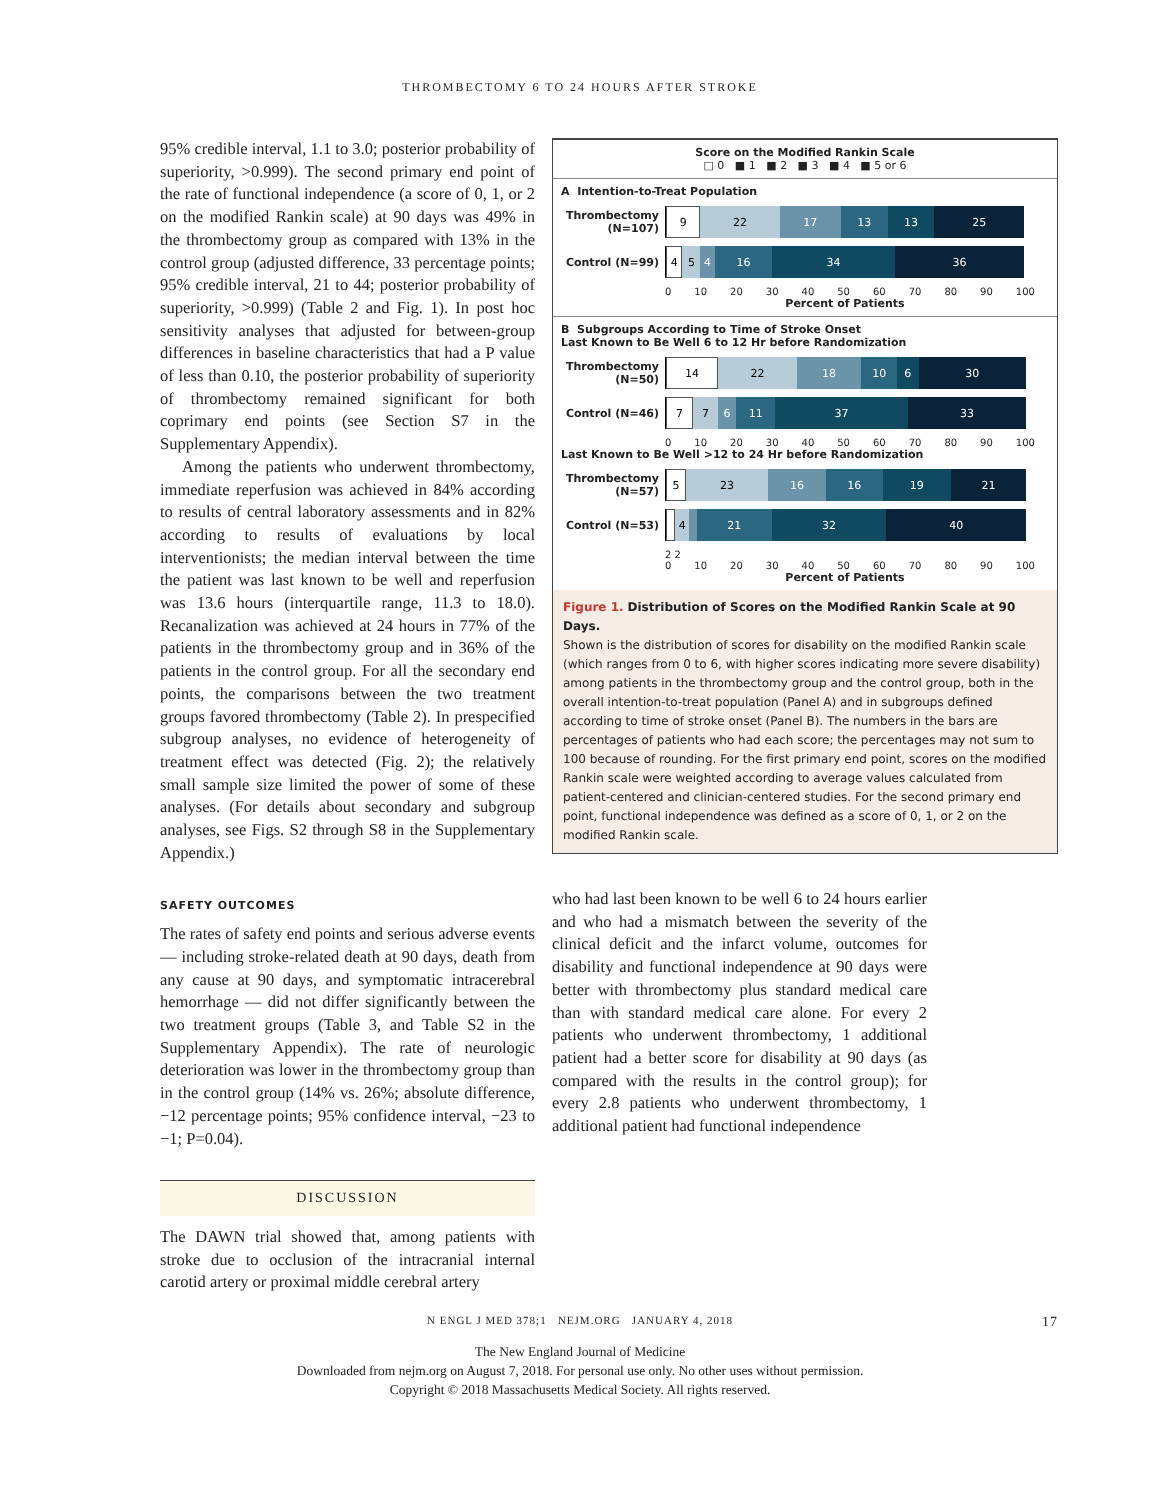THROMBECTOMY 6 TO 24 HOURS AFTER STROKE
95% credible interval, 1.1 to 3.0; posterior probability of superiority, >0.999). The second primary end point of the rate of functional independence (a score of 0, 1, or 2 on the modified Rankin scale) at 90 days was 49% in the thrombectomy group as compared with 13% in the control group (adjusted difference, 33 percentage points; 95% credible interval, 21 to 44; posterior probability of superiority, >0.999) (Table 2 and Fig. 1). In post hoc sensitivity analyses that adjusted for between-group differences in baseline characteristics that had a P value of less than 0.10, the posterior probability of superiority of thrombectomy remained significant for both coprimary end points (see Section S7 in the Supplementary Appendix).
Among the patients who underwent thrombectomy, immediate reperfusion was achieved in 84% according to results of central laboratory assessments and in 82% according to results of evaluations by local interventionists; the median interval between the time the patient was last known to be well and reperfusion was 13.6 hours (interquartile range, 11.3 to 18.0). Recanalization was achieved at 24 hours in 77% of the patients in the thrombectomy group and in 36% of the patients in the control group. For all the secondary end points, the comparisons between the two treatment groups favored thrombectomy (Table 2). In prespecified subgroup analyses, no evidence of heterogeneity of treatment effect was detected (Fig. 2); the relatively small sample size limited the power of some of these analyses. (For details about secondary and subgroup analyses, see Figs. S2 through S8 in the Supplementary Appendix.)
SAFETY OUTCOMES
The rates of safety end points and serious adverse events — including stroke-related death at 90 days, death from any cause at 90 days, and symptomatic intracerebral hemorrhage — did not differ significantly between the two treatment groups (Table 3, and Table S2 in the Supplementary Appendix). The rate of neurologic deterioration was lower in the thrombectomy group than in the control group (14% vs. 26%; absolute difference, −12 percentage points; 95% confidence interval, −23 to −1; P=0.04).
DISCUSSION
The DAWN trial showed that, among patients with stroke due to occlusion of the intracranial internal carotid artery or proximal middle cerebral artery
Score on the Modified Rankin Scale
□ 0 ■ 1 ■ 2 ■ 3 ■ 4 ■ 5 or 6
A Intention-to-Treat Population
Thrombectomy (N=107)
9 22 17 13 13 25
Control (N=99)
4 5 4 16 34 36
0 10 20 30 40 50 60 70 80 90 100
Percent of Patients
B Subgroups According to Time of Stroke Onset
Last Known to Be Well 6 to 12 Hr before Randomization
Thrombectomy (N=50)
14 22 18 10 6 30
Control (N=46)
7 7 6 11 37 33
0 10 20 30 40 50 60 70 80 90 100
Last Known to Be Well >12 to 24 Hr before Randomization
Thrombectomy (N=57)
5 23 16 16 19 21
Control (N=53)
4 21 32 40
2 2
0 10 20 30 40 50 60 70 80 90 100
Percent of Patients
Figure 1. Distribution of Scores on the Modified Rankin Scale at 90 Days.
Shown is the distribution of scores for disability on the modified Rankin scale (which ranges from 0 to 6, with higher scores indicating more severe disability) among patients in the thrombectomy group and the control group, both in the overall intention-to-treat population (Panel A) and in subgroups defined according to time of stroke onset (Panel B). The numbers in the bars are percentages of patients who had each score; the percentages may not sum to 100 because of rounding. For the first primary end point, scores on the modified Rankin scale were weighted according to average values calculated from patient-centered and clinician-centered studies. For the second primary end point, functional independence was defined as a score of 0, 1, or 2 on the modified Rankin scale.
who had last been known to be well 6 to 24 hours earlier and who had a mismatch between the severity of the clinical deficit and the infarct volume, outcomes for disability and functional independence at 90 days were better with thrombectomy plus standard medical care than with standard medical care alone. For every 2 patients who underwent thrombectomy, 1 additional patient had a better score for disability at 90 days (as compared with the results in the control group); for every 2.8 patients who underwent thrombectomy, 1 additional patient had functional independence
N ENGL J MED 378;1 NEJM.ORG JANUARY 4, 2018 17
The New England Journal of Medicine
Downloaded from nejm.org on August 7, 2018. For personal use only. No other uses without permission.
Copyright © 2018 Massachusetts Medical Society. All rights reserved.